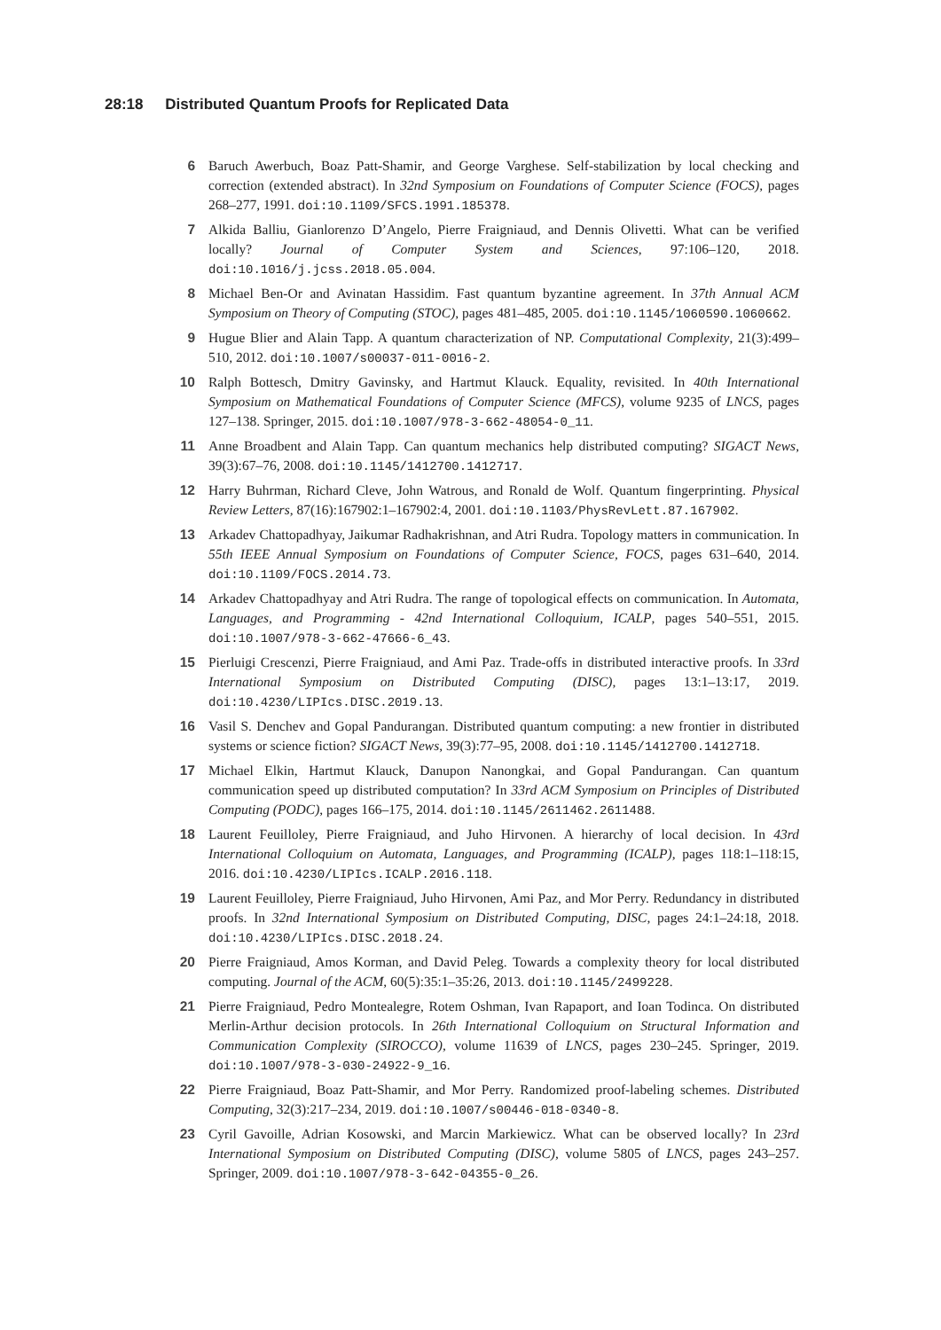28:18 Distributed Quantum Proofs for Replicated Data
6 Baruch Awerbuch, Boaz Patt-Shamir, and George Varghese. Self-stabilization by local checking and correction (extended abstract). In 32nd Symposium on Foundations of Computer Science (FOCS), pages 268–277, 1991. doi:10.1109/SFCS.1991.185378.
7 Alkida Balliu, Gianlorenzo D’Angelo, Pierre Fraigniaud, and Dennis Olivetti. What can be verified locally? Journal of Computer System and Sciences, 97:106–120, 2018. doi:10.1016/j.jcss.2018.05.004.
8 Michael Ben-Or and Avinatan Hassidim. Fast quantum byzantine agreement. In 37th Annual ACM Symposium on Theory of Computing (STOC), pages 481–485, 2005. doi:10.1145/1060590.1060662.
9 Hugue Blier and Alain Tapp. A quantum characterization of NP. Computational Complexity, 21(3):499–510, 2012. doi:10.1007/s00037-011-0016-2.
10 Ralph Bottesch, Dmitry Gavinsky, and Hartmut Klauck. Equality, revisited. In 40th International Symposium on Mathematical Foundations of Computer Science (MFCS), volume 9235 of LNCS, pages 127–138. Springer, 2015. doi:10.1007/978-3-662-48054-0_11.
11 Anne Broadbent and Alain Tapp. Can quantum mechanics help distributed computing? SIGACT News, 39(3):67–76, 2008. doi:10.1145/1412700.1412717.
12 Harry Buhrman, Richard Cleve, John Watrous, and Ronald de Wolf. Quantum fingerprinting. Physical Review Letters, 87(16):167902:1–167902:4, 2001. doi:10.1103/PhysRevLett.87.167902.
13 Arkadev Chattopadhyay, Jaikumar Radhakrishnan, and Atri Rudra. Topology matters in communication. In 55th IEEE Annual Symposium on Foundations of Computer Science, FOCS, pages 631–640, 2014. doi:10.1109/FOCS.2014.73.
14 Arkadev Chattopadhyay and Atri Rudra. The range of topological effects on communication. In Automata, Languages, and Programming - 42nd International Colloquium, ICALP, pages 540–551, 2015. doi:10.1007/978-3-662-47666-6_43.
15 Pierluigi Crescenzi, Pierre Fraigniaud, and Ami Paz. Trade-offs in distributed interactive proofs. In 33rd International Symposium on Distributed Computing (DISC), pages 13:1–13:17, 2019. doi:10.4230/LIPIcs.DISC.2019.13.
16 Vasil S. Denchev and Gopal Pandurangan. Distributed quantum computing: a new frontier in distributed systems or science fiction? SIGACT News, 39(3):77–95, 2008. doi:10.1145/1412700.1412718.
17 Michael Elkin, Hartmut Klauck, Danupon Nanongkai, and Gopal Pandurangan. Can quantum communication speed up distributed computation? In 33rd ACM Symposium on Principles of Distributed Computing (PODC), pages 166–175, 2014. doi:10.1145/2611462.2611488.
18 Laurent Feuilloley, Pierre Fraigniaud, and Juho Hirvonen. A hierarchy of local decision. In 43rd International Colloquium on Automata, Languages, and Programming (ICALP), pages 118:1–118:15, 2016. doi:10.4230/LIPIcs.ICALP.2016.118.
19 Laurent Feuilloley, Pierre Fraigniaud, Juho Hirvonen, Ami Paz, and Mor Perry. Redundancy in distributed proofs. In 32nd International Symposium on Distributed Computing, DISC, pages 24:1–24:18, 2018. doi:10.4230/LIPIcs.DISC.2018.24.
20 Pierre Fraigniaud, Amos Korman, and David Peleg. Towards a complexity theory for local distributed computing. Journal of the ACM, 60(5):35:1–35:26, 2013. doi:10.1145/2499228.
21 Pierre Fraigniaud, Pedro Montealegre, Rotem Oshman, Ivan Rapaport, and Ioan Todinca. On distributed Merlin-Arthur decision protocols. In 26th International Colloquium on Structural Information and Communication Complexity (SIROCCO), volume 11639 of LNCS, pages 230–245. Springer, 2019. doi:10.1007/978-3-030-24922-9_16.
22 Pierre Fraigniaud, Boaz Patt-Shamir, and Mor Perry. Randomized proof-labeling schemes. Distributed Computing, 32(3):217–234, 2019. doi:10.1007/s00446-018-0340-8.
23 Cyril Gavoille, Adrian Kosowski, and Marcin Markiewicz. What can be observed locally? In 23rd International Symposium on Distributed Computing (DISC), volume 5805 of LNCS, pages 243–257. Springer, 2009. doi:10.1007/978-3-642-04355-0_26.